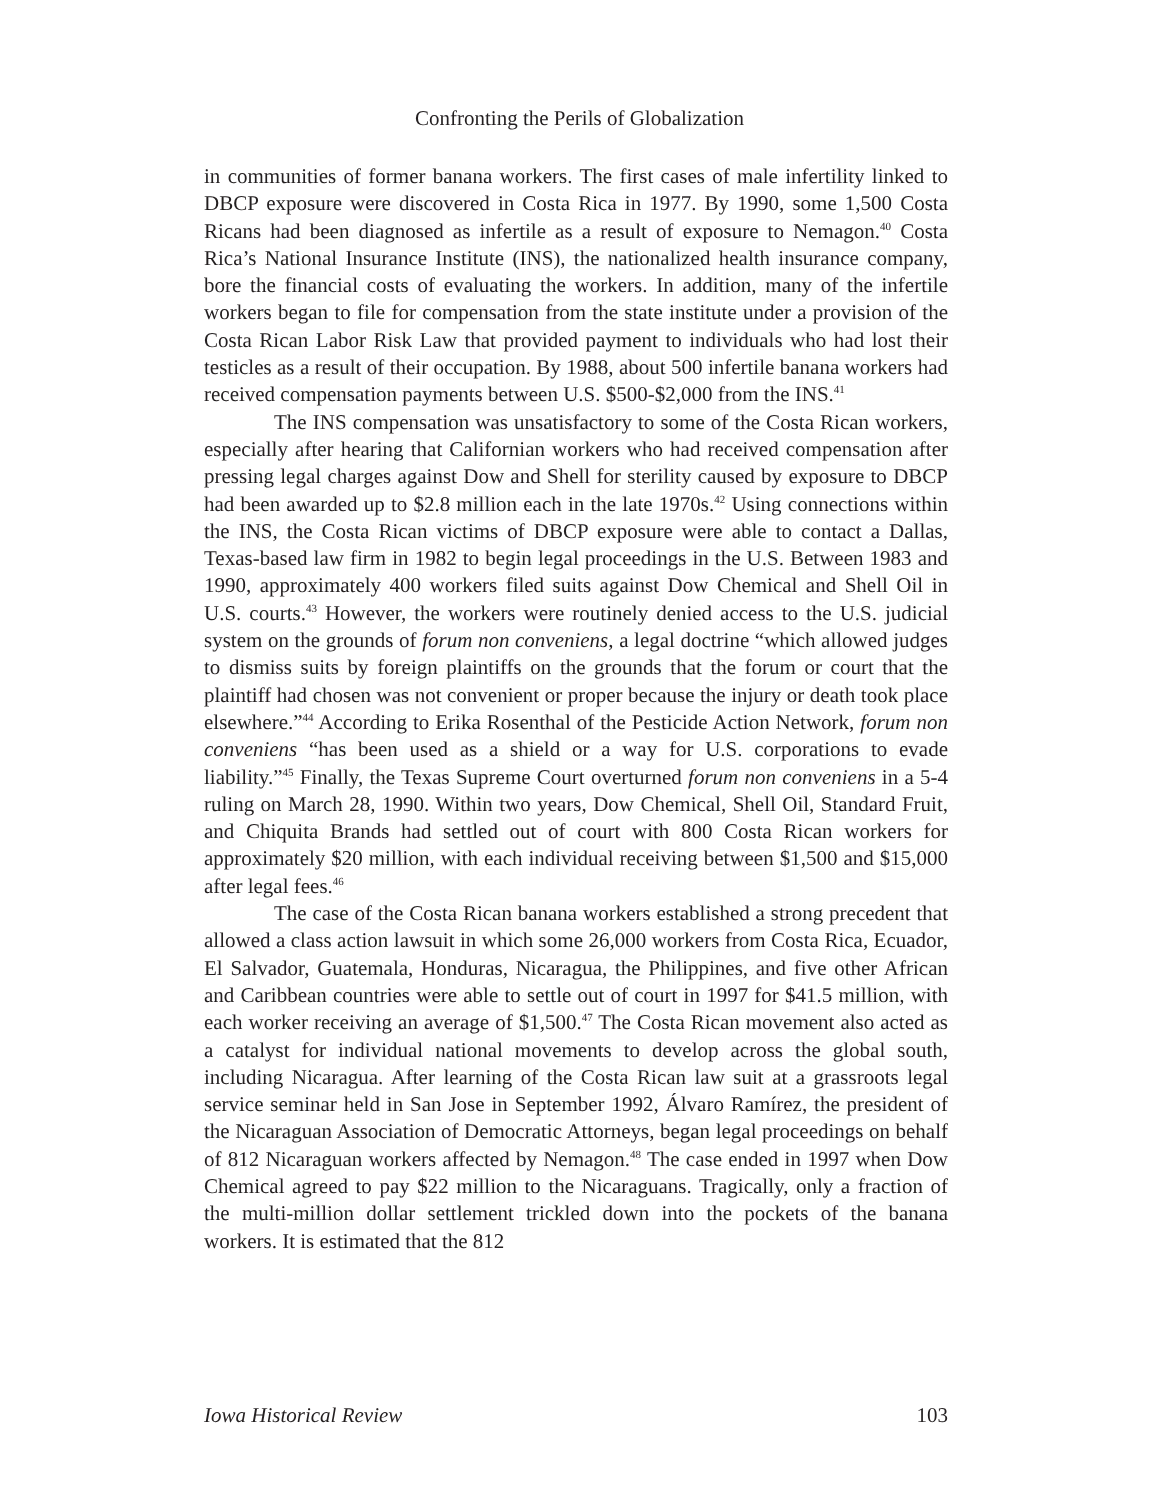Confronting the Perils of Globalization
in communities of former banana workers. The first cases of male infertility linked to DBCP exposure were discovered in Costa Rica in 1977. By 1990, some 1,500 Costa Ricans had been diagnosed as infertile as a result of exposure to Nemagon.<sup>40</sup> Costa Rica’s National Insurance Institute (INS), the nationalized health insurance company, bore the financial costs of evaluating the workers. In addition, many of the infertile workers began to file for compensation from the state institute under a provision of the Costa Rican Labor Risk Law that provided payment to individuals who had lost their testicles as a result of their occupation. By 1988, about 500 infertile banana workers had received compensation payments between U.S. $500-$2,000 from the INS.<sup>41</sup>
The INS compensation was unsatisfactory to some of the Costa Rican workers, especially after hearing that Californian workers who had received compensation after pressing legal charges against Dow and Shell for sterility caused by exposure to DBCP had been awarded up to $2.8 million each in the late 1970s.<sup>42</sup> Using connections within the INS, the Costa Rican victims of DBCP exposure were able to contact a Dallas, Texas-based law firm in 1982 to begin legal proceedings in the U.S. Between 1983 and 1990, approximately 400 workers filed suits against Dow Chemical and Shell Oil in U.S. courts.<sup>43</sup> However, the workers were routinely denied access to the U.S. judicial system on the grounds of forum non conveniens, a legal doctrine “which allowed judges to dismiss suits by foreign plaintiffs on the grounds that the forum or court that the plaintiff had chosen was not convenient or proper because the injury or death took place elsewhere.”<sup>44</sup> According to Erika Rosenthal of the Pesticide Action Network, forum non conveniens “has been used as a shield or a way for U.S. corporations to evade liability.”<sup>45</sup> Finally, the Texas Supreme Court overturned forum non conveniens in a 5-4 ruling on March 28, 1990. Within two years, Dow Chemical, Shell Oil, Standard Fruit, and Chiquita Brands had settled out of court with 800 Costa Rican workers for approximately $20 million, with each individual receiving between $1,500 and $15,000 after legal fees.<sup>46</sup>
The case of the Costa Rican banana workers established a strong precedent that allowed a class action lawsuit in which some 26,000 workers from Costa Rica, Ecuador, El Salvador, Guatemala, Honduras, Nicaragua, the Philippines, and five other African and Caribbean countries were able to settle out of court in 1997 for $41.5 million, with each worker receiving an average of $1,500.<sup>47</sup> The Costa Rican movement also acted as a catalyst for individual national movements to develop across the global south, including Nicaragua. After learning of the Costa Rican law suit at a grassroots legal service seminar held in San Jose in September 1992, Álvaro Ramírez, the president of the Nicaraguan Association of Democratic Attorneys, began legal proceedings on behalf of 812 Nicaraguan workers affected by Nemagon.<sup>48</sup> The case ended in 1997 when Dow Chemical agreed to pay $22 million to the Nicaraguans. Tragically, only a fraction of the multi-million dollar settlement trickled down into the pockets of the banana workers. It is estimated that the 812
Iowa Historical Review 103